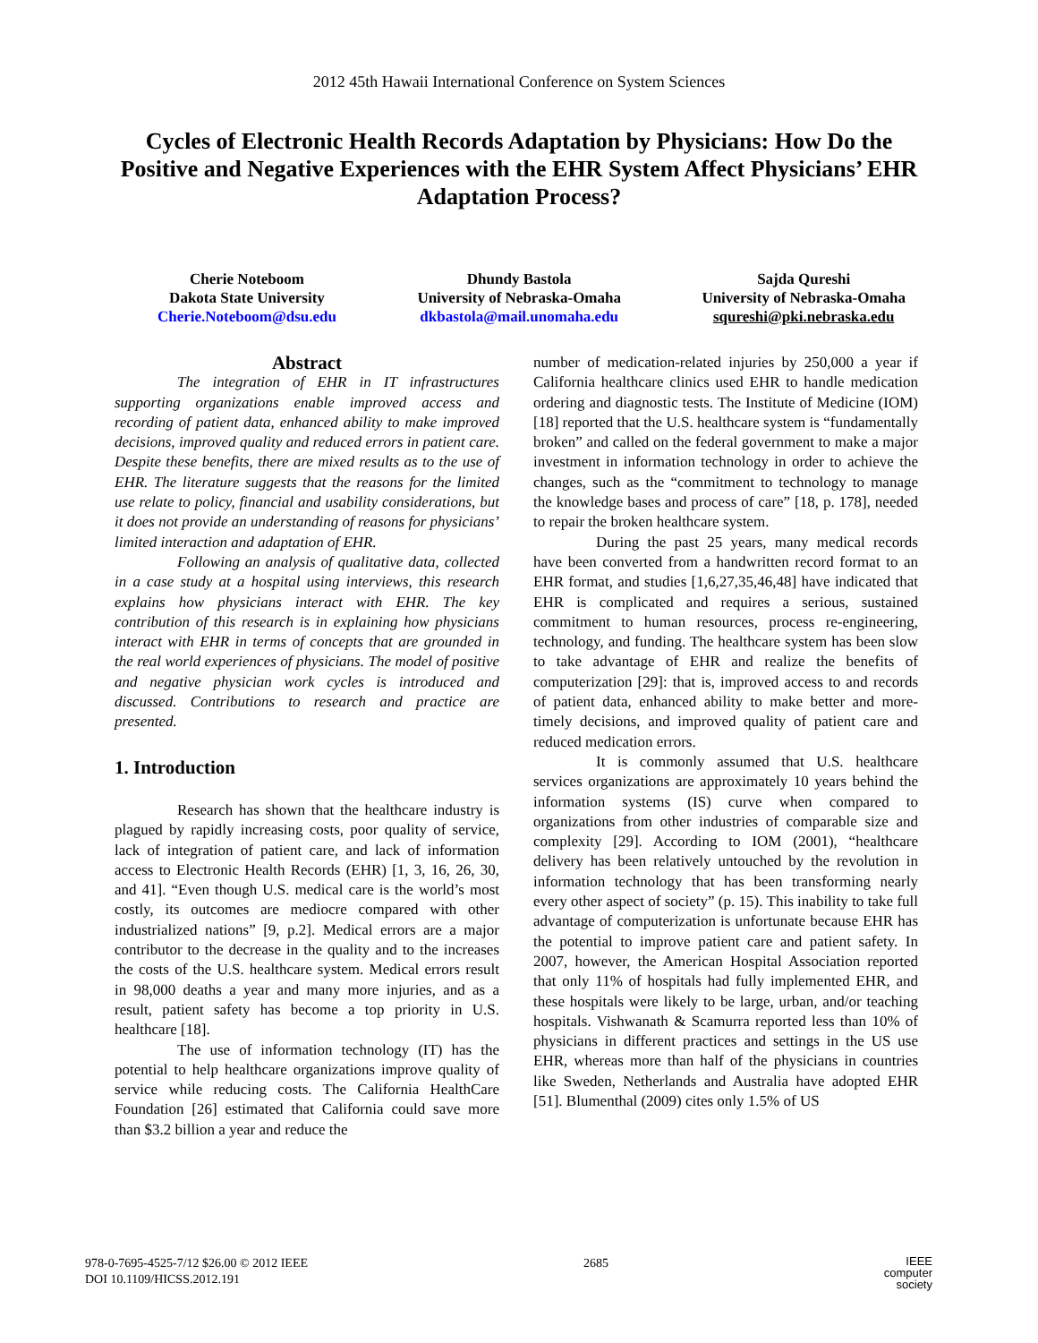2012 45th Hawaii International Conference on System Sciences
Cycles of Electronic Health Records Adaptation by Physicians: How Do the Positive and Negative Experiences with the EHR System Affect Physicians’ EHR Adaptation Process?
Cherie Noteboom
Dakota State University
Cherie.Noteboom@dsu.edu
Dhundy Bastola
University of Nebraska-Omaha
dkbastola@mail.unomaha.edu
Sajda Qureshi
University of Nebraska-Omaha
squreshi@pki.nebraska.edu
Abstract
The integration of EHR in IT infrastructures supporting organizations enable improved access and recording of patient data, enhanced ability to make improved decisions, improved quality and reduced errors in patient care. Despite these benefits, there are mixed results as to the use of EHR. The literature suggests that the reasons for the limited use relate to policy, financial and usability considerations, but it does not provide an understanding of reasons for physicians’ limited interaction and adaptation of EHR.
Following an analysis of qualitative data, collected in a case study at a hospital using interviews, this research explains how physicians interact with EHR. The key contribution of this research is in explaining how physicians interact with EHR in terms of concepts that are grounded in the real world experiences of physicians. The model of positive and negative physician work cycles is introduced and discussed. Contributions to research and practice are presented.
1. Introduction
Research has shown that the healthcare industry is plagued by rapidly increasing costs, poor quality of service, lack of integration of patient care, and lack of information access to Electronic Health Records (EHR) [1, 3, 16, 26, 30, and 41]. “Even though U.S. medical care is the world’s most costly, its outcomes are mediocre compared with other industrialized nations” [9, p.2]. Medical errors are a major contributor to the decrease in the quality and to the increases the costs of the U.S. healthcare system. Medical errors result in 98,000 deaths a year and many more injuries, and as a result, patient safety has become a top priority in U.S. healthcare [18].
The use of information technology (IT) has the potential to help healthcare organizations improve quality of service while reducing costs. The California HealthCare Foundation [26] estimated that California could save more than $3.2 billion a year and reduce the
number of medication-related injuries by 250,000 a year if California healthcare clinics used EHR to handle medication ordering and diagnostic tests. The Institute of Medicine (IOM)[18] reported that the U.S. healthcare system is “fundamentally broken” and called on the federal government to make a major investment in information technology in order to achieve the changes, such as the “commitment to technology to manage the knowledge bases and process of care” [18, p. 178], needed to repair the broken healthcare system.
During the past 25 years, many medical records have been converted from a handwritten record format to an EHR format, and studies [1,6,27,35,46,48] have indicated that EHR is complicated and requires a serious, sustained commitment to human resources, process re-engineering, technology, and funding. The healthcare system has been slow to take advantage of EHR and realize the benefits of computerization [29]: that is, improved access to and records of patient data, enhanced ability to make better and more-timely decisions, and improved quality of patient care and reduced medication errors.
It is commonly assumed that U.S. healthcare services organizations are approximately 10 years behind the information systems (IS) curve when compared to organizations from other industries of comparable size and complexity [29]. According to IOM (2001), “healthcare delivery has been relatively untouched by the revolution in information technology that has been transforming nearly every other aspect of society” (p. 15). This inability to take full advantage of computerization is unfortunate because EHR has the potential to improve patient care and patient safety. In 2007, however, the American Hospital Association reported that only 11% of hospitals had fully implemented EHR, and these hospitals were likely to be large, urban, and/or teaching hospitals. Vishwanath & Scamurra reported less than 10% of physicians in different practices and settings in the US use EHR, whereas more than half of the physicians in countries like Sweden, Netherlands and Australia have adopted EHR [51]. Blumenthal (2009) cites only 1.5% of US
978-0-7695-4525-7/12 $26.00 © 2012 IEEE
DOI 10.1109/HICSS.2012.191
2685
IEEE
computer
society